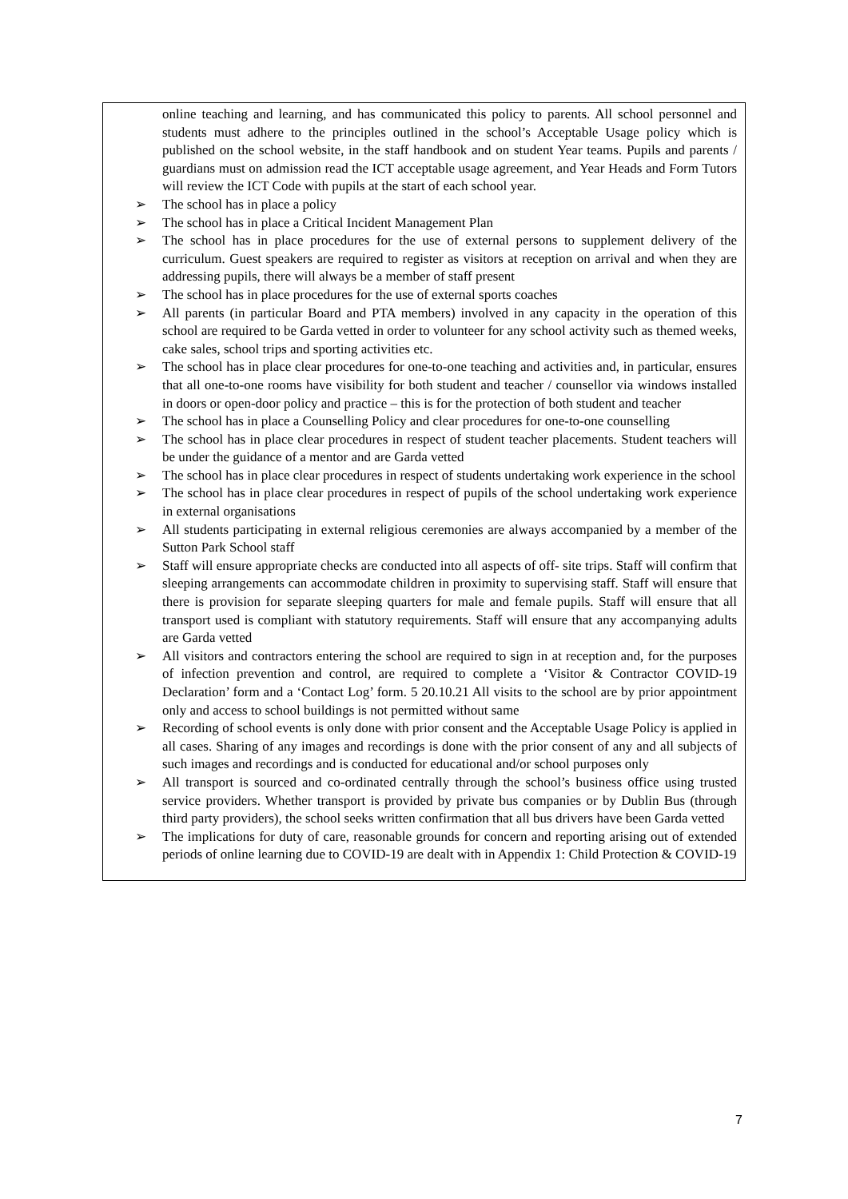| online teaching and learning, and has communicated this policy to parents. All school personnel and students must adhere to the principles outlined in the school’s Acceptable Usage policy which is published on the school website, in the staff handbook and on student Year teams. Pupils and parents / guardians must on admission read the ICT acceptable usage agreement, and Year Heads and Form Tutors will review the ICT Code with pupils at the start of each school year. ➢ The school has in place a policy ➢ The school has in place a Critical Incident Management Plan ➢ The school has in place procedures for the use of external persons to supplement delivery of the curriculum. Guest speakers are required to register as visitors at reception on arrival and when they are addressing pupils, there will always be a member of staff present ➢ The school has in place procedures for the use of external sports coaches ➢ All parents (in particular Board and PTA members) involved in any capacity in the operation of this school are required to be Garda vetted in order to volunteer for any school activity such as themed weeks, cake sales, school trips and sporting activities etc. ➢ The school has in place clear procedures for one-to-one teaching and activities and, in particular, ensures that all one-to-one rooms have visibility for both student and teacher / counsellor via windows installed in doors or open-door policy and practice – this is for the protection of both student and teacher ➢ The school has in place a Counselling Policy and clear procedures for one-to-one counselling ➢ The school has in place clear procedures in respect of student teacher placements. Student teachers will be under the guidance of a mentor and are Garda vetted ➢ The school has in place clear procedures in respect of students undertaking work experience in the school ➢ The school has in place clear procedures in respect of pupils of the school undertaking work experience in external organisations ➢ All students participating in external religious ceremonies are always accompanied by a member of the Sutton Park School staff ➢ Staff will ensure appropriate checks are conducted into all aspects of off- site trips. Staff will confirm that sleeping arrangements can accommodate children in proximity to supervising staff. Staff will ensure that there is provision for separate sleeping quarters for male and female pupils. Staff will ensure that all transport used is compliant with statutory requirements. Staff will ensure that any accompanying adults are Garda vetted ➢ All visitors and contractors entering the school are required to sign in at reception and, for the purposes of infection prevention and control, are required to complete a ‘Visitor & Contractor COVID-19 Declaration’ form and a ‘Contact Log’ form. 5 20.10.21 All visits to the school are by prior appointment only and access to school buildings is not permitted without same ➢ Recording of school events is only done with prior consent and the Acceptable Usage Policy is applied in all cases. Sharing of any images and recordings is done with the prior consent of any and all subjects of such images and recordings and is conducted for educational and/or school purposes only ➢ All transport is sourced and co-ordinated centrally through the school’s business office using trusted service providers. Whether transport is provided by private bus companies or by Dublin Bus (through third party providers), the school seeks written confirmation that all bus drivers have been Garda vetted ➢ The implications for duty of care, reasonable grounds for concern and reporting arising out of extended periods of online learning due to COVID-19 are dealt with in Appendix 1: Child Protection & COVID-19 |
7